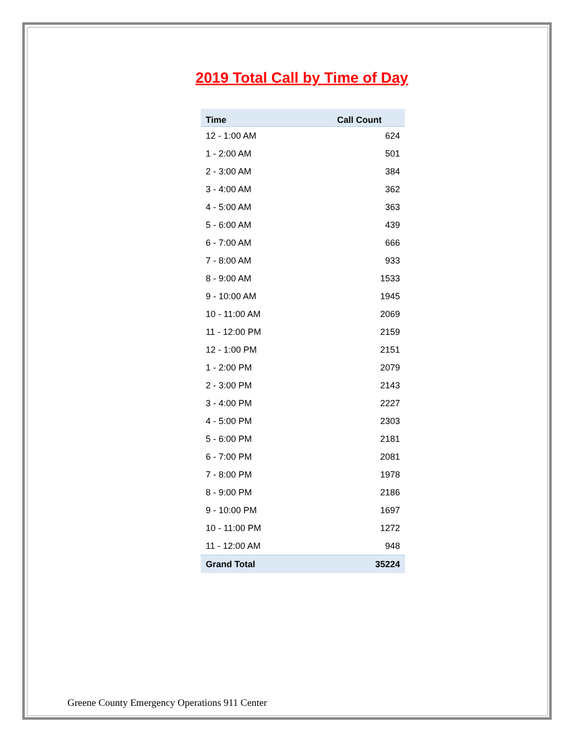2019 Total Call by Time of Day
| Time | Call Count |
| --- | --- |
| 12 - 1:00 AM | 624 |
| 1 - 2:00 AM | 501 |
| 2 - 3:00 AM | 384 |
| 3 - 4:00 AM | 362 |
| 4 - 5:00 AM | 363 |
| 5 - 6:00 AM | 439 |
| 6 - 7:00 AM | 666 |
| 7 - 8:00 AM | 933 |
| 8 - 9:00 AM | 1533 |
| 9 - 10:00 AM | 1945 |
| 10 - 11:00 AM | 2069 |
| 11 - 12:00 PM | 2159 |
| 12 - 1:00 PM | 2151 |
| 1 - 2:00 PM | 2079 |
| 2 - 3:00 PM | 2143 |
| 3 - 4:00 PM | 2227 |
| 4 - 5:00 PM | 2303 |
| 5 - 6:00 PM | 2181 |
| 6 - 7:00 PM | 2081 |
| 7 - 8:00 PM | 1978 |
| 8 - 9:00 PM | 2186 |
| 9 - 10:00 PM | 1697 |
| 10 - 11:00 PM | 1272 |
| 11 - 12:00 AM | 948 |
| Grand Total | 35224 |
Greene County Emergency Operations 911 Center